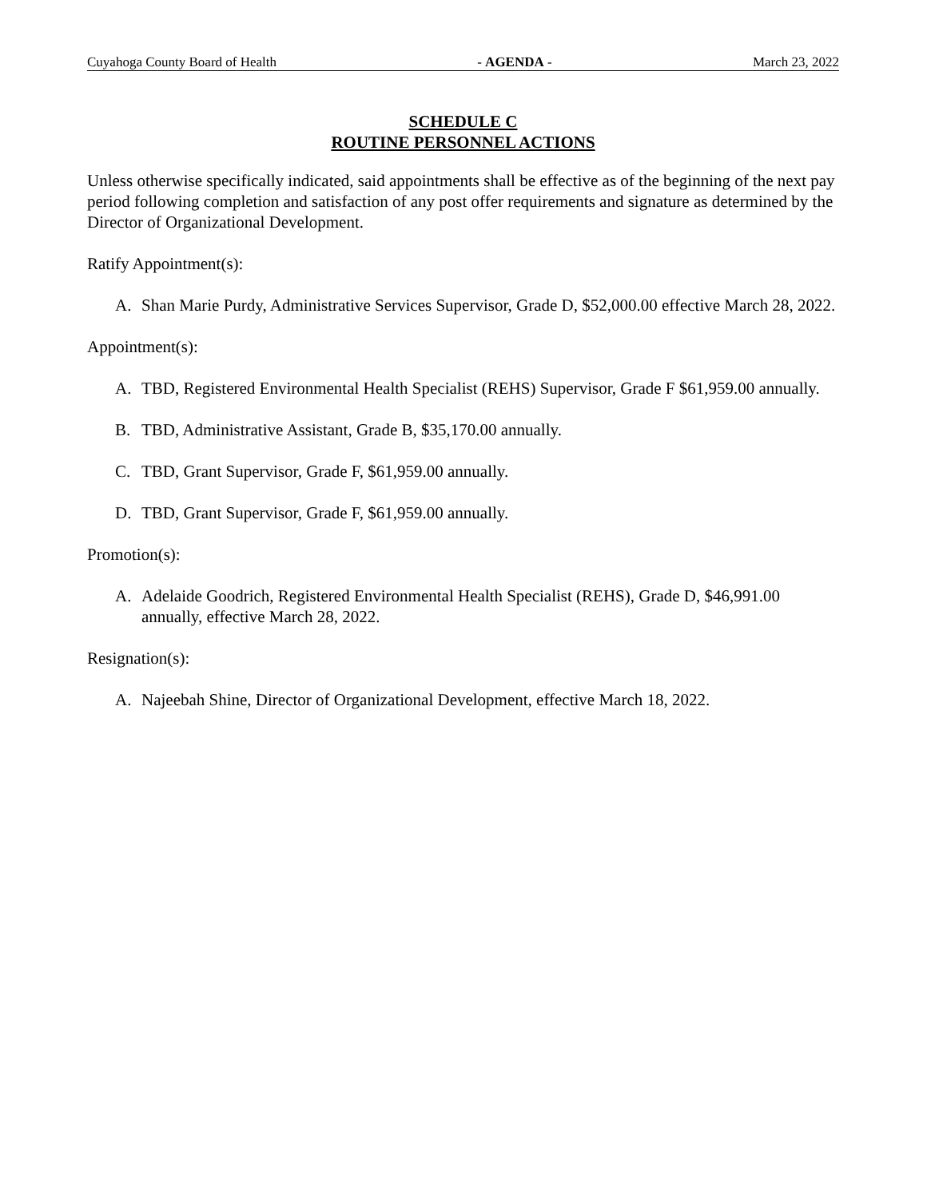Cuyahoga County Board of Health - AGENDA - March 23, 2022
SCHEDULE C
ROUTINE PERSONNEL ACTIONS
Unless otherwise specifically indicated, said appointments shall be effective as of the beginning of the next pay period following completion and satisfaction of any post offer requirements and signature as determined by the Director of Organizational Development.
Ratify Appointment(s):
A. Shan Marie Purdy, Administrative Services Supervisor, Grade D, $52,000.00 effective March 28, 2022.
Appointment(s):
A. TBD, Registered Environmental Health Specialist (REHS) Supervisor, Grade F $61,959.00 annually.
B. TBD, Administrative Assistant, Grade B, $35,170.00 annually.
C. TBD, Grant Supervisor, Grade F, $61,959.00 annually.
D. TBD, Grant Supervisor, Grade F, $61,959.00 annually.
Promotion(s):
A. Adelaide Goodrich, Registered Environmental Health Specialist (REHS), Grade D, $46,991.00 annually, effective March 28, 2022.
Resignation(s):
A. Najeebah Shine, Director of Organizational Development, effective March 18, 2022.